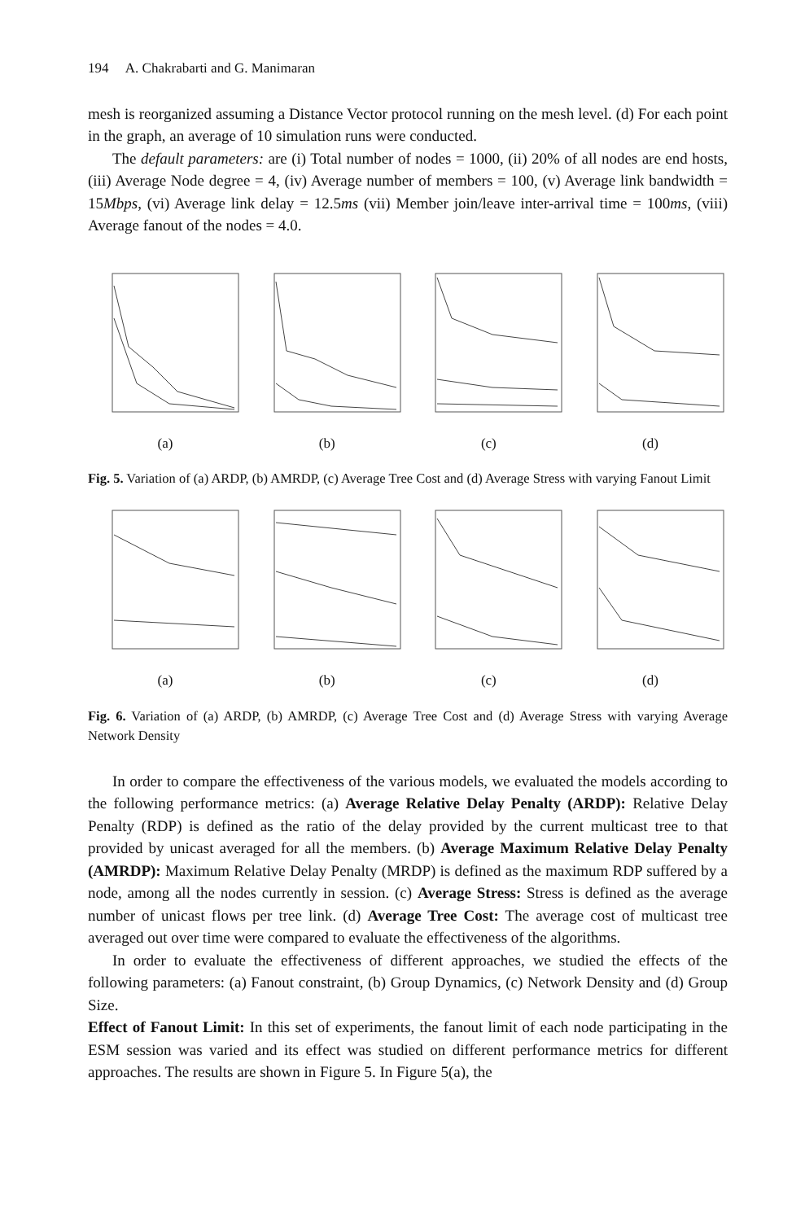194 A. Chakrabarti and G. Manimaran
mesh is reorganized assuming a Distance Vector protocol running on the mesh level. (d) For each point in the graph, an average of 10 simulation runs were conducted.
The default parameters: are (i) Total number of nodes = 1000, (ii) 20% of all nodes are end hosts, (iii) Average Node degree = 4, (iv) Average number of members = 100, (v) Average link bandwidth = 15Mbps, (vi) Average link delay = 12.5ms (vii) Member join/leave inter-arrival time = 100ms, (viii) Average fanout of the nodes = 4.0.
(a) (b) (c) (d)
Fig. 5. Variation of (a) ARDP, (b) AMRDP, (c) Average Tree Cost and (d) Average Stress with varying Fanout Limit
(a) (b) (c) (d)
Fig. 6. Variation of (a) ARDP, (b) AMRDP, (c) Average Tree Cost and (d) Average Stress with varying Average Network Density
In order to compare the effectiveness of the various models, we evaluated the models according to the following performance metrics: (a) Average Relative Delay Penalty (ARDP): Relative Delay Penalty (RDP) is defined as the ratio of the delay provided by the current multicast tree to that provided by unicast averaged for all the members. (b) Average Maximum Relative Delay Penalty (AMRDP): Maximum Relative Delay Penalty (MRDP) is defined as the maximum RDP suffered by a node, among all the nodes currently in session. (c) Average Stress: Stress is defined as the average number of unicast flows per tree link. (d) Average Tree Cost: The average cost of multicast tree averaged out over time were compared to evaluate the effectiveness of the algorithms.
In order to evaluate the effectiveness of different approaches, we studied the effects of the following parameters: (a) Fanout constraint, (b) Group Dynamics, (c) Network Density and (d) Group Size.
Effect of Fanout Limit: In this set of experiments, the fanout limit of each node participating in the ESM session was varied and its effect was studied on different performance metrics for different approaches. The results are shown in Figure 5. In Figure 5(a), the